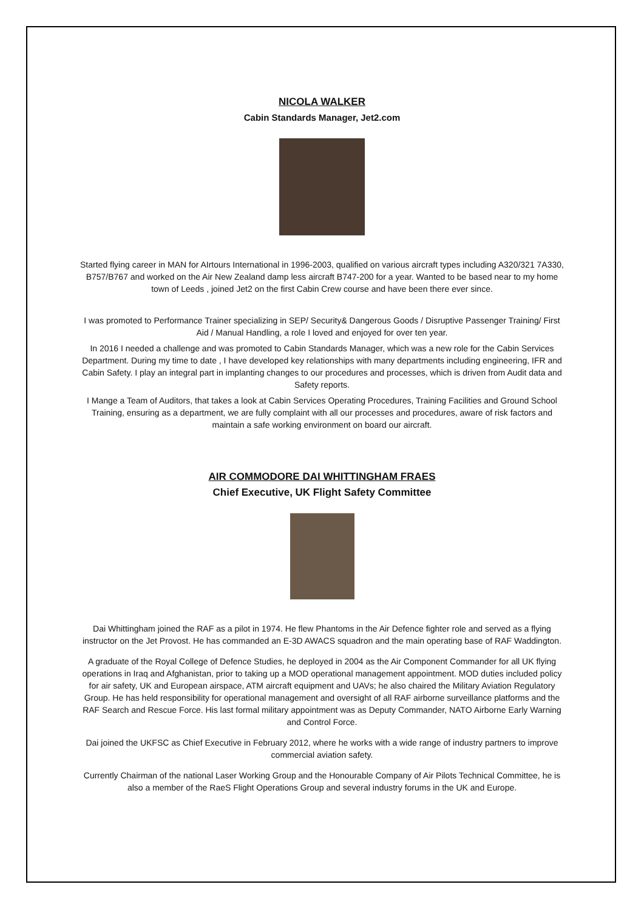NICOLA WALKER
Cabin Standards Manager, Jet2.com
Started flying career in MAN for AIrtours International in 1996-2003, qualified on various aircraft types including A320/321 7A330, B757/B767 and worked on the Air New Zealand damp less aircraft B747-200 for a year. Wanted to be based near to my home town of Leeds , joined Jet2 on the first Cabin Crew course and have been there ever since.
I was promoted to Performance Trainer specializing in SEP/ Security& Dangerous Goods / Disruptive Passenger Training/ First Aid / Manual Handling, a role I loved and enjoyed for over ten year.
In 2016 I needed a challenge and was promoted to Cabin Standards Manager, which was a new role for the Cabin Services Department. During my time to date , I have developed key relationships with many departments including engineering, IFR and Cabin Safety. I play an integral part in implanting changes to our procedures and processes, which is driven from Audit data and Safety reports.
I Mange a Team of Auditors, that takes a look at Cabin Services Operating Procedures, Training Facilities and Ground School Training, ensuring as a department, we are fully complaint with all our processes and procedures, aware of risk factors and maintain a safe working environment on board our aircraft.
AIR COMMODORE DAI WHITTINGHAM FRAES
Chief Executive, UK Flight Safety Committee
Dai Whittingham joined the RAF as a pilot in 1974. He flew Phantoms in the Air Defence fighter role and served as a flying instructor on the Jet Provost. He has commanded an E-3D AWACS squadron and the main operating base of RAF Waddington.
A graduate of the Royal College of Defence Studies, he deployed in 2004 as the Air Component Commander for all UK flying operations in Iraq and Afghanistan, prior to taking up a MOD operational management appointment. MOD duties included policy for air safety, UK and European airspace, ATM aircraft equipment and UAVs; he also chaired the Military Aviation Regulatory Group. He has held responsibility for operational management and oversight of all RAF airborne surveillance platforms and the RAF Search and Rescue Force. His last formal military appointment was as Deputy Commander, NATO Airborne Early Warning and Control Force.
Dai joined the UKFSC as Chief Executive in February 2012, where he works with a wide range of industry partners to improve commercial aviation safety.
Currently Chairman of the national Laser Working Group and the Honourable Company of Air Pilots Technical Committee, he is also a member of the RaeS Flight Operations Group and several industry forums in the UK and Europe.